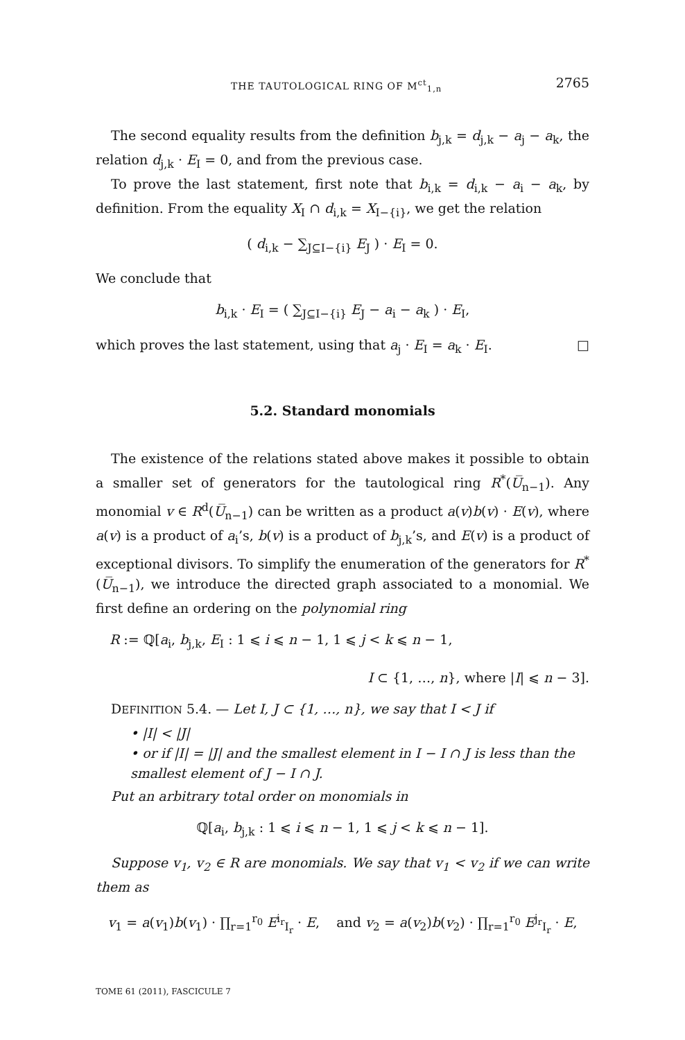THE TAUTOLOGICAL RING OF M<sup>ct</sup><sub>1,n</sub> 2765
The second equality results from the definition b<sub>j,k</sub> = d<sub>j,k</sub> − a<sub>j</sub> − a<sub>k</sub>, the relation d<sub>j,k</sub> · E<sub>I</sub> = 0, and from the previous case.
To prove the last statement, first note that b<sub>i,k</sub> = d<sub>i,k</sub> − a<sub>i</sub> − a<sub>k</sub>, by definition. From the equality X<sub>I</sub> ∩ d<sub>i,k</sub> = X<sub>I−{i}</sub>, we get the relation
( d<sub>i,k</sub> − ∑<sub>J⊆I−{i}</sub> E<sub>J</sub> ) · E<sub>I</sub> = 0.
We conclude that
b<sub>i,k</sub> · E<sub>I</sub> = ( ∑<sub>J⊆I−{i}</sub> E<sub>J</sub> − a<sub>i</sub> − a<sub>k</sub> ) · E<sub>I</sub>,
which proves the last statement, using that a<sub>j</sub> · E<sub>I</sub> = a<sub>k</sub> · E<sub>I</sub>. □
5.2. Standard monomials
The existence of the relations stated above makes it possible to obtain a smaller set of generators for the tautological ring R<sup>*</sup>(U̅<sub>n−1</sub>). Any monomial v ∈ R<sup>d</sup>(U̅<sub>n−1</sub>) can be written as a product a(v)b(v) · E(v), where a(v) is a product of a<sub>i</sub>’s, b(v) is a product of b<sub>j,k</sub>’s, and E(v) is a product of exceptional divisors. To simplify the enumeration of the generators for R<sup>*</sup>(U̅<sub>n−1</sub>), we introduce the directed graph associated to a monomial. We first define an ordering on the polynomial ring
R := ℚ[a<sub>i</sub>, b<sub>j,k</sub>, E<sub>I</sub> : 1 ⩽ i ⩽ n − 1, 1 ⩽ j < k ⩽ n − 1,
I ⊂ {1, …, n}, where |I| ⩽ n − 3].
DEFINITION 5.4. — Let I, J ⊂ {1, …, n}, we say that I < J if
• |I| < |J|
• or if |I| = |J| and the smallest element in I − I ∩ J is less than the smallest element of J − I ∩ J.
Put an arbitrary total order on monomials in
ℚ[a<sub>i</sub>, b<sub>j,k</sub> : 1 ⩽ i ⩽ n − 1, 1 ⩽ j < k ⩽ n − 1].
Suppose v<sub>1</sub>, v<sub>2</sub> ∈ R are monomials. We say that v<sub>1</sub> < v<sub>2</sub> if we can write them as
v<sub>1</sub> = a(v<sub>1</sub>)b(v<sub>1</sub>) · ∏<sub>r=1</sub><sup>r<sub>0</sub></sup> E<sup>i<sub>r</sub></sup><sub>I<sub>r</sub></sub> · E, and v<sub>2</sub> = a(v<sub>2</sub>)b(v<sub>2</sub>) · ∏<sub>r=1</sub><sup>r<sub>0</sub></sup> E<sup>j<sub>r</sub></sup><sub>I<sub>r</sub></sub> · E,
TOME 61 (2011), FASCICULE 7